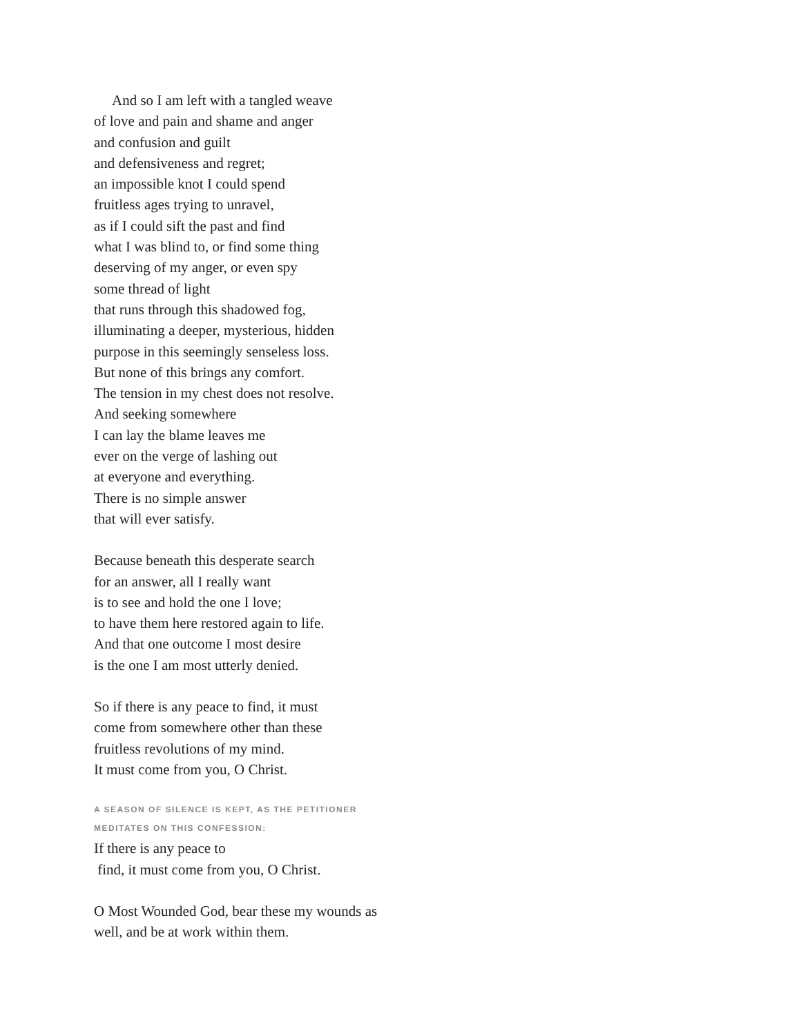And so I am left with a tangled weave
of love and pain and shame and anger
and confusion and guilt
and defensiveness and regret;
an impossible knot I could spend
fruitless ages trying to unravel,
as if I could sift the past and find
what I was blind to, or find some thing
deserving of my anger, or even spy
some thread of light
that runs through this shadowed fog,
illuminating a deeper, mysterious, hidden
purpose in this seemingly senseless loss.
But none of this brings any comfort.
The tension in my chest does not resolve.
And seeking somewhere
I can lay the blame leaves me
ever on the verge of lashing out
at everyone and everything.
There is no simple answer
that will ever satisfy.
Because beneath this desperate search
for an answer, all I really want
is to see and hold the one I love;
to have them here restored again to life.
And that one outcome I most desire
is the one I am most utterly denied.
So if there is any peace to find, it must
come from somewhere other than these
fruitless revolutions of my mind.
It must come from you, O Christ.
A SEASON OF SILENCE IS KEPT, AS THE PETITIONER
MEDITATES ON THIS CONFESSION:
If there is any peace to
find, it must come from you, O Christ.
O Most Wounded God, bear these my wounds as
well, and be at work within them.